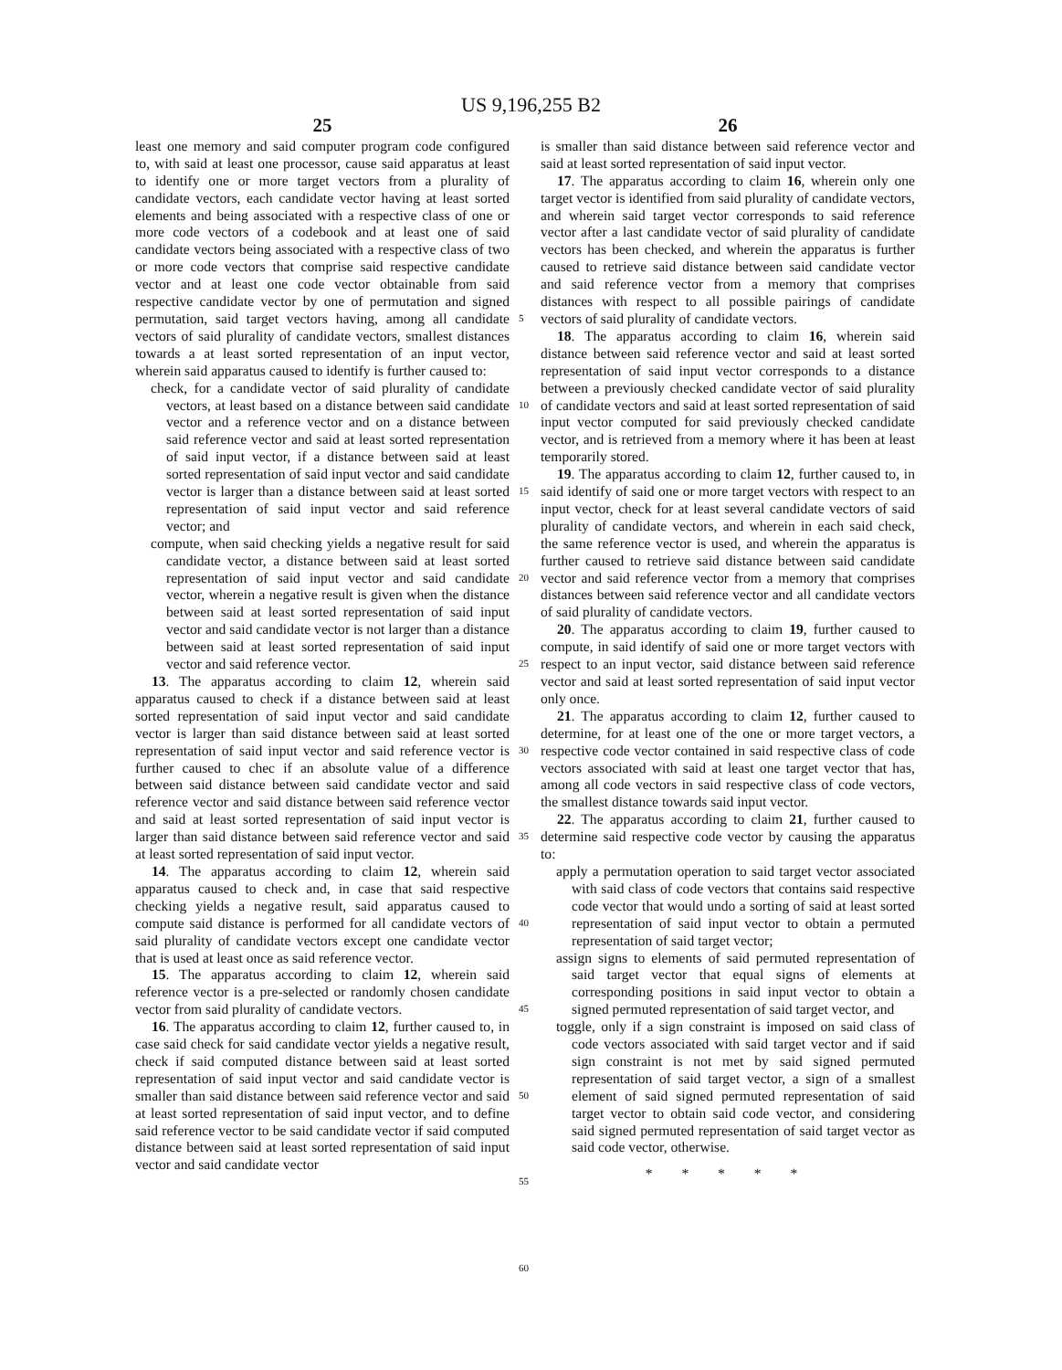US 9,196,255 B2
25
least one memory and said computer program code configured to, with said at least one processor, cause said apparatus at least to identify one or more target vectors from a plurality of candidate vectors, each candidate vector having at least sorted elements and being associated with a respective class of one or more code vectors of a codebook and at least one of said candidate vectors being associated with a respective class of two or more code vectors that comprise said respective candidate vector and at least one code vector obtainable from said respective candidate vector by one of permutation and signed permutation, said target vectors having, among all candidate vectors of said plurality of candidate vectors, smallest distances towards a at least sorted representation of an input vector, wherein said apparatus caused to identify is further caused to:
check, for a candidate vector of said plurality of candidate vectors, at least based on a distance between said candidate vector and a reference vector and on a distance between said reference vector and said at least sorted representation of said input vector, if a distance between said at least sorted representation of said input vector and said candidate vector is larger than a distance between said at least sorted representation of said input vector and said reference vector; and
compute, when said checking yields a negative result for said candidate vector, a distance between said at least sorted representation of said input vector and said candidate vector, wherein a negative result is given when the distance between said at least sorted representation of said input vector and said candidate vector is not larger than a distance between said at least sorted representation of said input vector and said reference vector.
13. The apparatus according to claim 12, wherein said apparatus caused to check if a distance between said at least sorted representation of said input vector and said candidate vector is larger than said distance between said at least sorted representation of said input vector and said reference vector is further caused to chec if an absolute value of a difference between said distance between said candidate vector and said reference vector and said distance between said reference vector and said at least sorted representation of said input vector is larger than said distance between said reference vector and said at least sorted representation of said input vector.
14. The apparatus according to claim 12, wherein said apparatus caused to check and, in case that said respective checking yields a negative result, said apparatus caused to compute said distance is performed for all candidate vectors of said plurality of candidate vectors except one candidate vector that is used at least once as said reference vector.
15. The apparatus according to claim 12, wherein said reference vector is a pre-selected or randomly chosen candidate vector from said plurality of candidate vectors.
16. The apparatus according to claim 12, further caused to, in case said check for said candidate vector yields a negative result, check if said computed distance between said at least sorted representation of said input vector and said candidate vector is smaller than said distance between said reference vector and said at least sorted representation of said input vector, and to define said reference vector to be said candidate vector if said computed distance between said at least sorted representation of said input vector and said candidate vector
5
10
15
20
25
30
35
40
45
50
55
60
26
is smaller than said distance between said reference vector and said at least sorted representation of said input vector.
17. The apparatus according to claim 16, wherein only one target vector is identified from said plurality of candidate vectors, and wherein said target vector corresponds to said reference vector after a last candidate vector of said plurality of candidate vectors has been checked, and wherein the apparatus is further caused to retrieve said distance between said candidate vector and said reference vector from a memory that comprises distances with respect to all possible pairings of candidate vectors of said plurality of candidate vectors.
18. The apparatus according to claim 16, wherein said distance between said reference vector and said at least sorted representation of said input vector corresponds to a distance between a previously checked candidate vector of said plurality of candidate vectors and said at least sorted representation of said input vector computed for said previously checked candidate vector, and is retrieved from a memory where it has been at least temporarily stored.
19. The apparatus according to claim 12, further caused to, in said identify of said one or more target vectors with respect to an input vector, check for at least several candidate vectors of said plurality of candidate vectors, and wherein in each said check, the same reference vector is used, and wherein the apparatus is further caused to retrieve said distance between said candidate vector and said reference vector from a memory that comprises distances between said reference vector and all candidate vectors of said plurality of candidate vectors.
20. The apparatus according to claim 19, further caused to compute, in said identify of said one or more target vectors with respect to an input vector, said distance between said reference vector and said at least sorted representation of said input vector only once.
21. The apparatus according to claim 12, further caused to determine, for at least one of the one or more target vectors, a respective code vector contained in said respective class of code vectors associated with said at least one target vector that has, among all code vectors in said respective class of code vectors, the smallest distance towards said input vector.
22. The apparatus according to claim 21, further caused to determine said respective code vector by causing the apparatus to:
apply a permutation operation to said target vector associated with said class of code vectors that contains said respective code vector that would undo a sorting of said at least sorted representation of said input vector to obtain a permuted representation of said target vector;
assign signs to elements of said permuted representation of said target vector that equal signs of elements at corresponding positions in said input vector to obtain a signed permuted representation of said target vector, and
toggle, only if a sign constraint is imposed on said class of code vectors associated with said target vector and if said sign constraint is not met by said signed permuted representation of said target vector, a sign of a smallest element of said signed permuted representation of said target vector to obtain said code vector, and considering said signed permuted representation of said target vector as said code vector, otherwise.
* * * * *